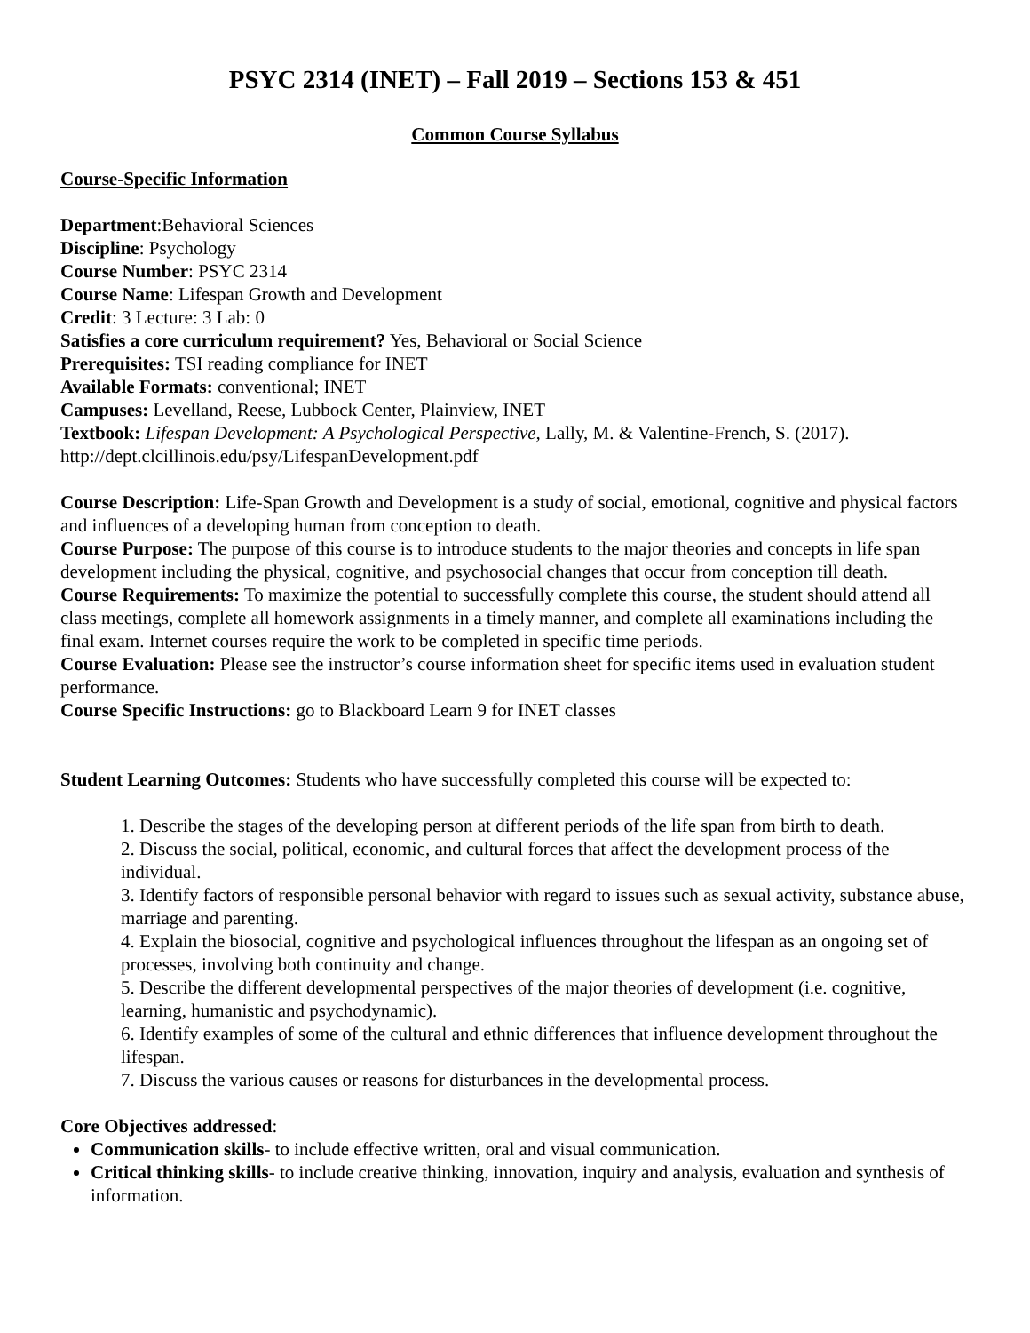PSYC 2314 (INET) – Fall 2019 – Sections 153 & 451
Common Course Syllabus
Course-Specific Information
Department:Behavioral Sciences
Discipline: Psychology
Course Number: PSYC 2314
Course Name: Lifespan Growth and Development
Credit: 3 Lecture: 3 Lab: 0
Satisfies a core curriculum requirement? Yes, Behavioral or Social Science
Prerequisites: TSI reading compliance for INET
Available Formats: conventional; INET
Campuses: Levelland, Reese, Lubbock Center, Plainview, INET
Textbook: Lifespan Development: A Psychological Perspective, Lally, M. & Valentine-French, S. (2017). http://dept.clcillinois.edu/psy/LifespanDevelopment.pdf
Course Description: Life-Span Growth and Development is a study of social, emotional, cognitive and physical factors and influences of a developing human from conception to death.
Course Purpose: The purpose of this course is to introduce students to the major theories and concepts in life span development including the physical, cognitive, and psychosocial changes that occur from conception till death.
Course Requirements: To maximize the potential to successfully complete this course, the student should attend all class meetings, complete all homework assignments in a timely manner, and complete all examinations including the final exam. Internet courses require the work to be completed in specific time periods.
Course Evaluation: Please see the instructor’s course information sheet for specific items used in evaluation student performance.
Course Specific Instructions: go to Blackboard Learn 9 for INET classes
Student Learning Outcomes: Students who have successfully completed this course will be expected to:
1. Describe the stages of the developing person at different periods of the life span from birth to death.
2. Discuss the social, political, economic, and cultural forces that affect the development process of the individual.
3. Identify factors of responsible personal behavior with regard to issues such as sexual activity, substance abuse, marriage and parenting.
4. Explain the biosocial, cognitive and psychological influences throughout the lifespan as an ongoing set of processes, involving both continuity and change.
5. Describe the different developmental perspectives of the major theories of development (i.e. cognitive, learning, humanistic and psychodynamic).
6. Identify examples of some of the cultural and ethnic differences that influence development throughout the lifespan.
7. Discuss the various causes or reasons for disturbances in the developmental process.
Core Objectives addressed:
Communication skills- to include effective written, oral and visual communication.
Critical thinking skills- to include creative thinking, innovation, inquiry and analysis, evaluation and synthesis of information.